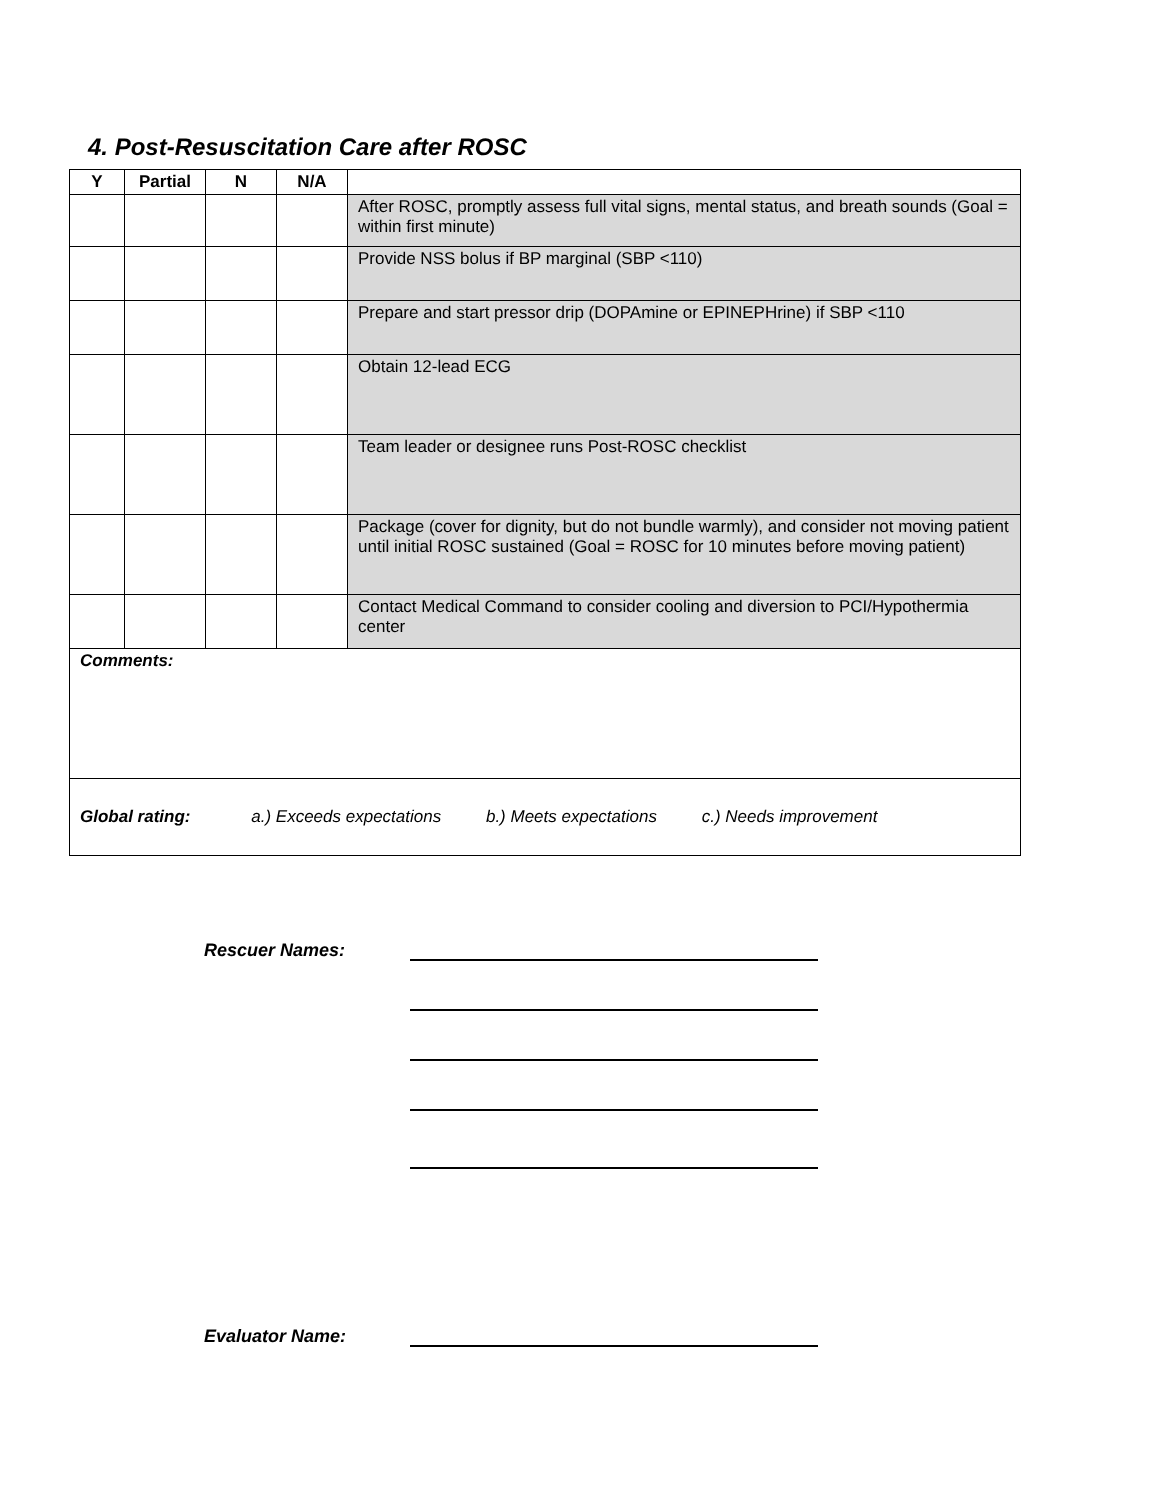4. Post-Resuscitation Care after ROSC
| Y | Partial | N | N/A | |
| --- | --- | --- | --- | --- |
| | | | | After ROSC, promptly assess full vital signs, mental status, and breath sounds (Goal = within first minute) |
| | | | | Provide NSS bolus if BP marginal (SBP <110) |
| | | | | Prepare and start pressor drip (DOPAmine or EPINEPHrine) if SBP <110 |
| | | | | Obtain 12-lead ECG |
| | | | | Team leader or designee runs Post-ROSC checklist |
| | | | | Package (cover for dignity, but do not bundle warmly), and consider not moving patient until initial ROSC sustained (Goal = ROSC for 10 minutes before moving patient) |
| | | | | Contact Medical Command to consider cooling and diversion to PCI/Hypothermia center |
| Comments: | | | | |
| Global rating: a.) Exceeds expectations b.) Meets expectations c.) Needs improvement | | | | |
Rescuer Names:
Evaluator Name: